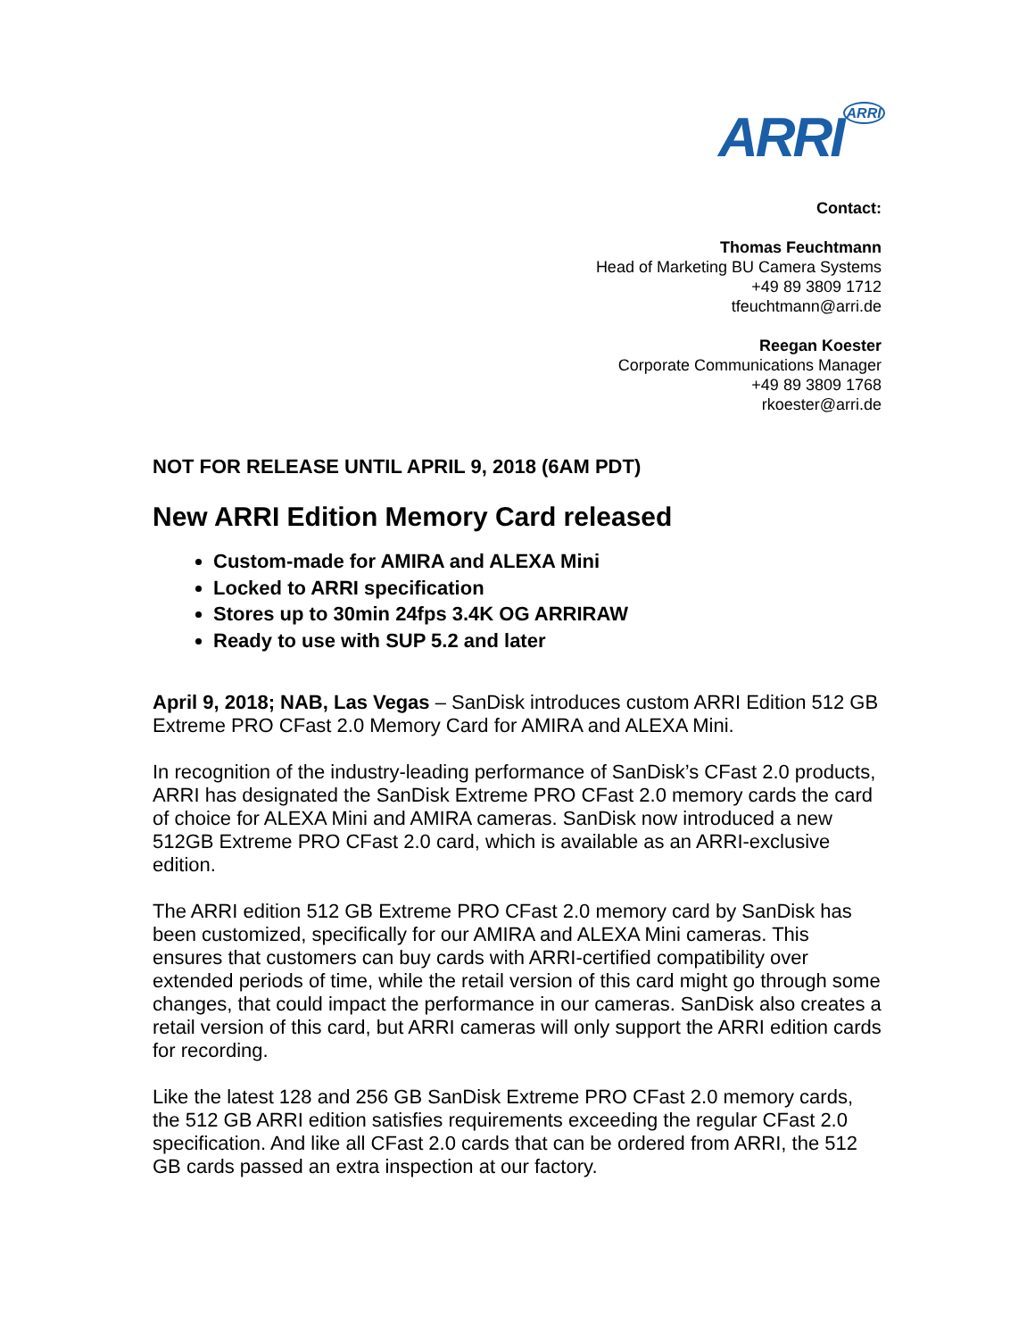ARRIARRI
Contact:
Thomas Feuchtmann
Head of Marketing BU Camera Systems
+49 89 3809 1712
tfeuchtmann@arri.de
Reegan Koester
Corporate Communications Manager
+49 89 3809 1768
rkoester@arri.de
NOT FOR RELEASE UNTIL APRIL 9, 2018 (6AM PDT)
New ARRI Edition Memory Card released
Custom-made for AMIRA and ALEXA Mini
Locked to ARRI specification
Stores up to 30min 24fps 3.4K OG ARRIRAW
Ready to use with SUP 5.2 and later
April 9, 2018; NAB, Las Vegas – SanDisk introduces custom ARRI Edition 512 GB Extreme PRO CFast 2.0 Memory Card for AMIRA and ALEXA Mini.
In recognition of the industry-leading performance of SanDisk’s CFast 2.0 products, ARRI has designated the SanDisk Extreme PRO CFast 2.0 memory cards the card of choice for ALEXA Mini and AMIRA cameras. SanDisk now introduced a new 512GB Extreme PRO CFast 2.0 card, which is available as an ARRI-exclusive edition.
The ARRI edition 512 GB Extreme PRO CFast 2.0 memory card by SanDisk has been customized, specifically for our AMIRA and ALEXA Mini cameras. This ensures that customers can buy cards with ARRI-certified compatibility over extended periods of time, while the retail version of this card might go through some changes, that could impact the performance in our cameras. SanDisk also creates a retail version of this card, but ARRI cameras will only support the ARRI edition cards for recording.
Like the latest 128 and 256 GB SanDisk Extreme PRO CFast 2.0 memory cards, the 512 GB ARRI edition satisfies requirements exceeding the regular CFast 2.0 specification. And like all CFast 2.0 cards that can be ordered from ARRI, the 512 GB cards passed an extra inspection at our factory.